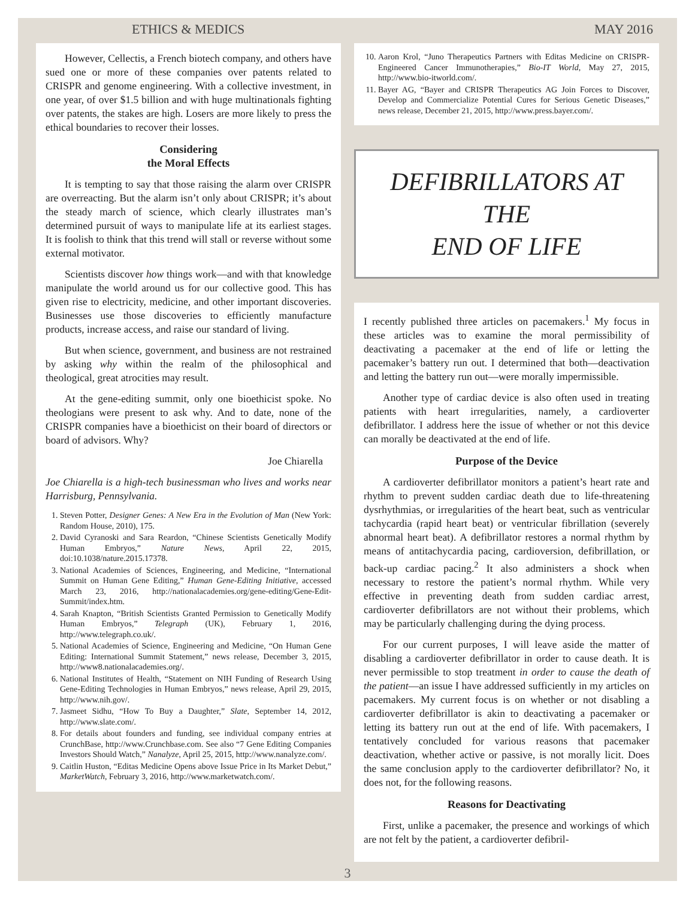ETHICS & MEDICS MAY 2016
However, Cellectis, a French biotech company, and others have sued one or more of these companies over patents related to CRISPR and genome engineering. With a collective investment, in one year, of over $1.5 billion and with huge multinationals fighting over patents, the stakes are high. Losers are more likely to press the ethical boundaries to recover their losses.
Considering
the Moral Effects
It is tempting to say that those raising the alarm over CRISPR are overreacting. But the alarm isn’t only about CRISPR; it’s about the steady march of science, which clearly illustrates man’s determined pursuit of ways to manipulate life at its earliest stages. It is foolish to think that this trend will stall or reverse without some external motivator.
Scientists discover how things work—and with that knowledge manipulate the world around us for our collective good. This has given rise to electricity, medicine, and other important discoveries. Businesses use those discoveries to efficiently manufacture products, increase access, and raise our standard of living.
But when science, government, and business are not restrained by asking why within the realm of the philosophical and theological, great atrocities may result.
At the gene-editing summit, only one bioethicist spoke. No theologians were present to ask why. And to date, none of the CRISPR companies have a bioethicist on their board of directors or board of advisors. Why?
Joe Chiarella
Joe Chiarella is a high-tech businessman who lives and works near Harrisburg, Pennsylvania.
1. Steven Potter, Designer Genes: A New Era in the Evolution of Man (New York: Random House, 2010), 175.
2. David Cyranoski and Sara Reardon, “Chinese Scientists Genetically Modify Human Embryos,” Nature News, April 22, 2015, doi:10.1038/nature.2015.17378.
3. National Academies of Sciences, Engineering, and Medicine, “International Summit on Human Gene Editing,” Human Gene-Editing Initiative, accessed March 23, 2016, http://nationalacademies.org/gene-editing/Gene-Edit-Summit/index.htm.
4. Sarah Knapton, “British Scientists Granted Permission to Genetically Modify Human Embryos,” Telegraph (UK), February 1, 2016, http://www.telegraph.co.uk/.
5. National Academies of Science, Engineering and Medicine, “On Human Gene Editing: International Summit Statement,” news release, December 3, 2015, http://www8.nationalacademies.org/.
6. National Institutes of Health, “Statement on NIH Funding of Research Using Gene-Editing Technologies in Human Embryos,” news release, April 29, 2015, http://www.nih.gov/.
7. Jasmeet Sidhu, “How To Buy a Daughter,” Slate, September 14, 2012, http://www.slate.com/.
8. For details about founders and funding, see individual company entries at CrunchBase, http://www.Crunchbase.com. See also “7 Gene Editing Companies Investors Should Watch,” Nanalyze, April 25, 2015, http://www.nanalyze.com/.
9. Caitlin Huston, “Editas Medicine Opens above Issue Price in Its Market Debut,” MarketWatch, February 3, 2016, http://www.marketwatch.com/.
10. Aaron Krol, “Juno Therapeutics Partners with Editas Medicine on CRISPR-Engineered Cancer Immunotherapies,” Bio-IT World, May 27, 2015, http://www.bio-itworld.com/.
11. Bayer AG, “Bayer and CRISPR Therapeutics AG Join Forces to Discover, Develop and Commercialize Potential Cures for Serious Genetic Diseases,” news release, December 21, 2015, http://www.press.bayer.com/.
DEFIBRILLATORS AT THE
END OF LIFE
I recently published three articles on pacemakers.<sup>1</sup> My focus in these articles was to examine the moral permissibility of deactivating a pacemaker at the end of life or letting the pacemaker’s battery run out. I determined that both—deactivation and letting the battery run out—were morally impermissible.
Another type of cardiac device is also often used in treating patients with heart irregularities, namely, a cardioverter defibrillator. I address here the issue of whether or not this device can morally be deactivated at the end of life.
Purpose of the Device
A cardioverter defibrillator monitors a patient’s heart rate and rhythm to prevent sudden cardiac death due to life-threatening dysrhythmias, or irregularities of the heart beat, such as ventricular tachycardia (rapid heart beat) or ventricular fibrillation (severely abnormal heart beat). A defibrillator restores a normal rhythm by means of antitachycardia pacing, cardioversion, defibrillation, or back-up cardiac pacing.<sup>2</sup> It also administers a shock when necessary to restore the patient’s normal rhythm. While very effective in preventing death from sudden cardiac arrest, cardioverter defibrillators are not without their problems, which may be particularly challenging during the dying process.
For our current purposes, I will leave aside the matter of disabling a cardioverter defibrillator in order to cause death. It is never permissible to stop treatment in order to cause the death of the patient—an issue I have addressed sufficiently in my articles on pacemakers. My current focus is on whether or not disabling a cardioverter defibrillator is akin to deactivating a pacemaker or letting its battery run out at the end of life. With pacemakers, I tentatively concluded for various reasons that pacemaker deactivation, whether active or passive, is not morally licit. Does the same conclusion apply to the cardioverter defibrillator? No, it does not, for the following reasons.
Reasons for Deactivating
First, unlike a pacemaker, the presence and workings of which are not felt by the patient, a cardioverter defibril-
3